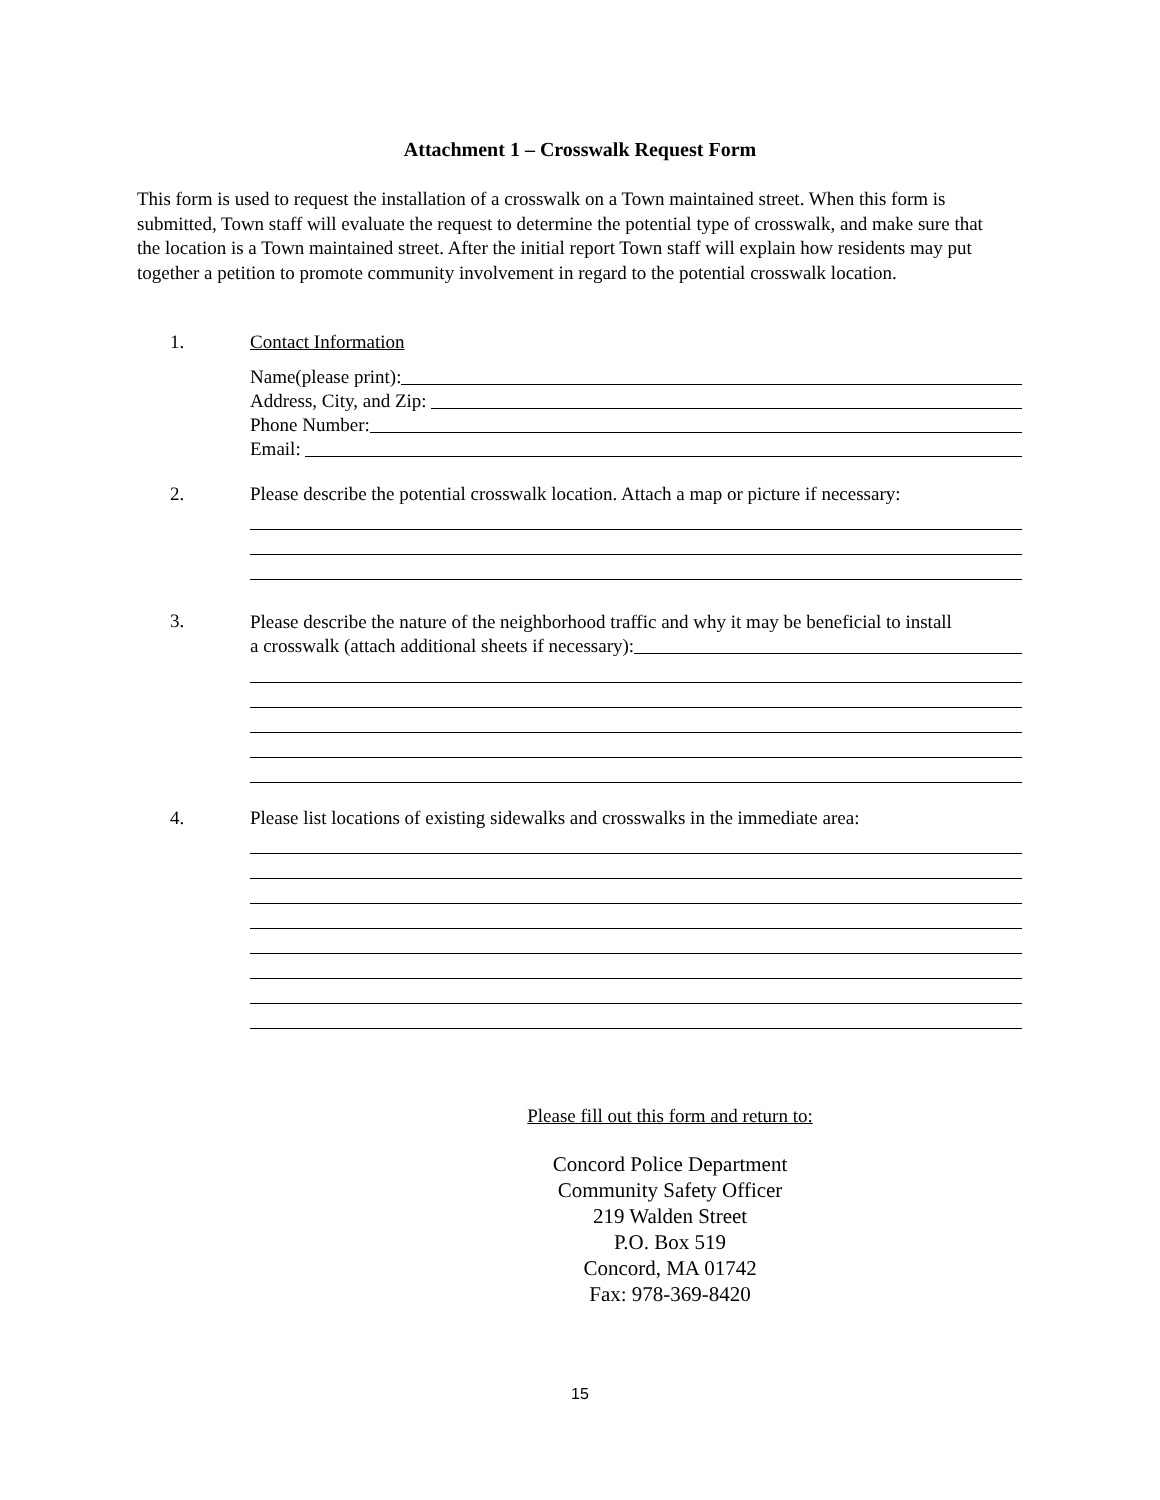Attachment 1 – Crosswalk Request Form
This form is used to request the installation of a crosswalk on a Town maintained street. When this form is submitted, Town staff will evaluate the request to determine the potential type of crosswalk, and make sure that the location is a Town maintained street. After the initial report Town staff will explain how residents may put together a petition to promote community involvement in regard to the potential crosswalk location.
1. Contact Information
Name(please print):
Address, City, and Zip:
Phone Number:
Email:
2. Please describe the potential crosswalk location. Attach a map or picture if necessary:
3.
Please describe the nature of the neighborhood traffic and why it may be beneficial to install
a crosswalk (attach additional sheets if necessary):
4. Please list locations of existing sidewalks and crosswalks in the immediate area:
Please fill out this form and return to:
Concord Police Department
Community Safety Officer
219 Walden Street
P.O. Box 519
Concord, MA 01742
Fax: 978-369-8420
15